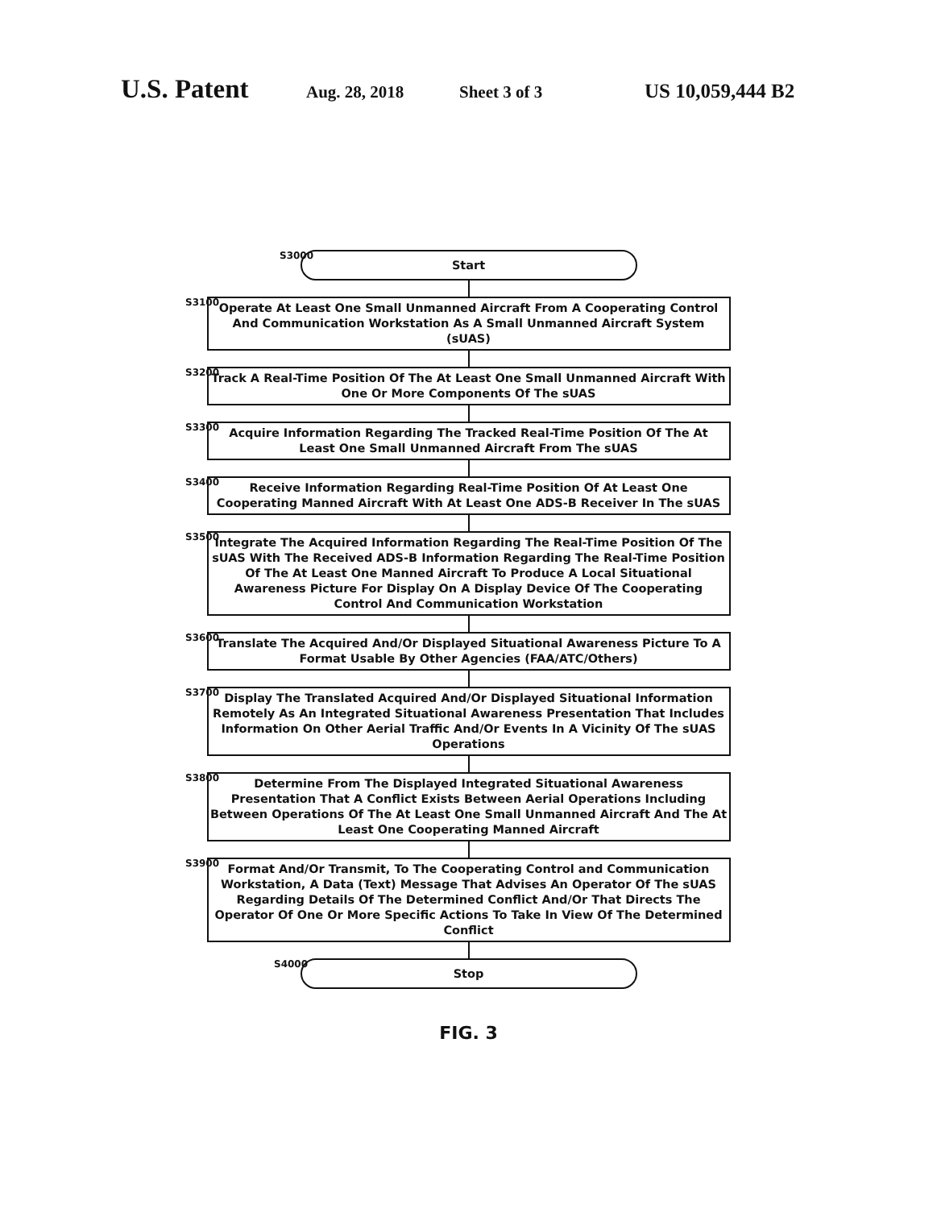U.S. Patent
Aug. 28, 2018 Sheet 3 of 3
US 10,059,444 B2
S3000
Start
S3100
Operate At Least One Small Unmanned Aircraft From A Cooperating Control And Communication Workstation As A Small Unmanned Aircraft System (sUAS)
S3200
Track A Real-Time Position Of The At Least One Small Unmanned Aircraft With One Or More Components Of The sUAS
S3300
Acquire Information Regarding The Tracked Real-Time Position Of The At Least One Small Unmanned Aircraft From The sUAS
S3400
Receive Information Regarding Real-Time Position Of At Least One Cooperating Manned Aircraft With At Least One ADS-B Receiver In The sUAS
S3500
Integrate The Acquired Information Regarding The Real-Time Position Of The sUAS With The Received ADS-B Information Regarding The Real-Time Position Of The At Least One Manned Aircraft To Produce A Local Situational Awareness Picture For Display On A Display Device Of The Cooperating Control And Communication Workstation
S3600
Translate The Acquired And/Or Displayed Situational Awareness Picture To A Format Usable By Other Agencies (FAA/ATC/Others)
S3700
Display The Translated Acquired And/Or Displayed Situational Information Remotely As An Integrated Situational Awareness Presentation That Includes Information On Other Aerial Traffic And/Or Events In A Vicinity Of The sUAS Operations
S3800
Determine From The Displayed Integrated Situational Awareness Presentation That A Conflict Exists Between Aerial Operations Including Between Operations Of The At Least One Small Unmanned Aircraft And The At Least One Cooperating Manned Aircraft
S3900
Format And/Or Transmit, To The Cooperating Control and Communication Workstation, A Data (Text) Message That Advises An Operator Of The sUAS Regarding Details Of The Determined Conflict And/Or That Directs The Operator Of One Or More Specific Actions To Take In View Of The Determined Conflict
S4000
Stop
FIG. 3